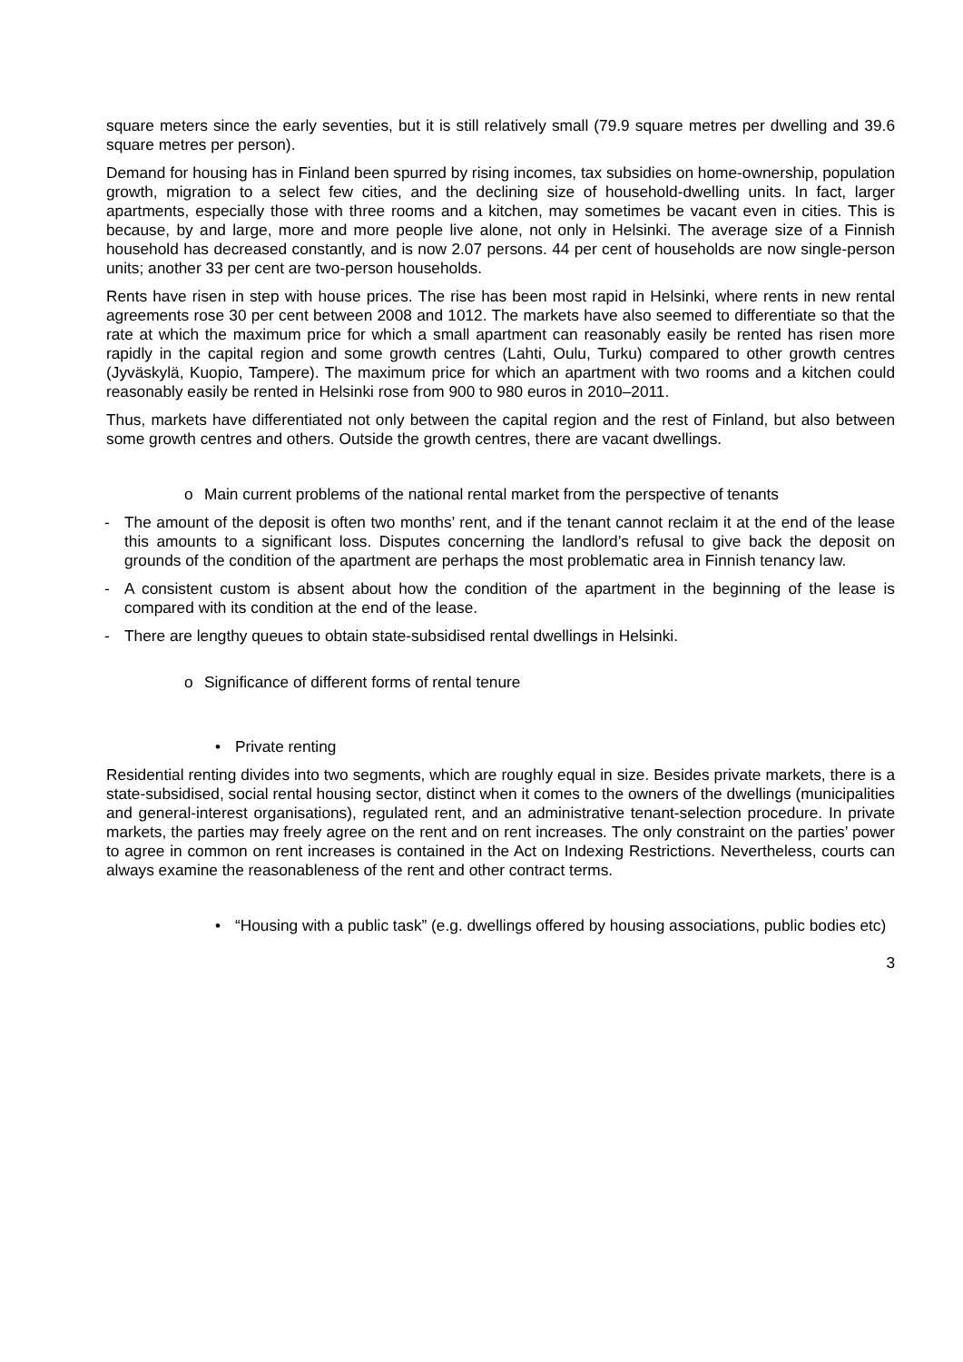square meters since the early seventies, but it is still relatively small (79.9 square metres per dwelling and 39.6 square metres per person).
Demand for housing has in Finland been spurred by rising incomes, tax subsidies on home-ownership, population growth, migration to a select few cities, and the declining size of household-dwelling units. In fact, larger apartments, especially those with three rooms and a kitchen, may sometimes be vacant even in cities. This is because, by and large, more and more people live alone, not only in Helsinki. The average size of a Finnish household has decreased constantly, and is now 2.07 persons. 44 per cent of households are now single-person units; another 33 per cent are two-person households.
Rents have risen in step with house prices. The rise has been most rapid in Helsinki, where rents in new rental agreements rose 30 per cent between 2008 and 1012. The markets have also seemed to differentiate so that the rate at which the maximum price for which a small apartment can reasonably easily be rented has risen more rapidly in the capital region and some growth centres (Lahti, Oulu, Turku) compared to other growth centres (Jyväskylä, Kuopio, Tampere). The maximum price for which an apartment with two rooms and a kitchen could reasonably easily be rented in Helsinki rose from 900 to 980 euros in 2010–2011.
Thus, markets have differentiated not only between the capital region and the rest of Finland, but also between some growth centres and others. Outside the growth centres, there are vacant dwellings.
o Main current problems of the national rental market from the perspective of tenants
- The amount of the deposit is often two months’ rent, and if the tenant cannot reclaim it at the end of the lease this amounts to a significant loss. Disputes concerning the landlord’s refusal to give back the deposit on grounds of the condition of the apartment are perhaps the most problematic area in Finnish tenancy law.
- A consistent custom is absent about how the condition of the apartment in the beginning of the lease is compared with its condition at the end of the lease.
- There are lengthy queues to obtain state-subsidised rental dwellings in Helsinki.
o Significance of different forms of rental tenure
• Private renting
Residential renting divides into two segments, which are roughly equal in size. Besides private markets, there is a state-subsidised, social rental housing sector, distinct when it comes to the owners of the dwellings (municipalities and general-interest organisations), regulated rent, and an administrative tenant-selection procedure. In private markets, the parties may freely agree on the rent and on rent increases. The only constraint on the parties’ power to agree in common on rent increases is contained in the Act on Indexing Restrictions. Nevertheless, courts can always examine the reasonableness of the rent and other contract terms.
• “Housing with a public task” (e.g. dwellings offered by housing associations, public bodies etc)
3